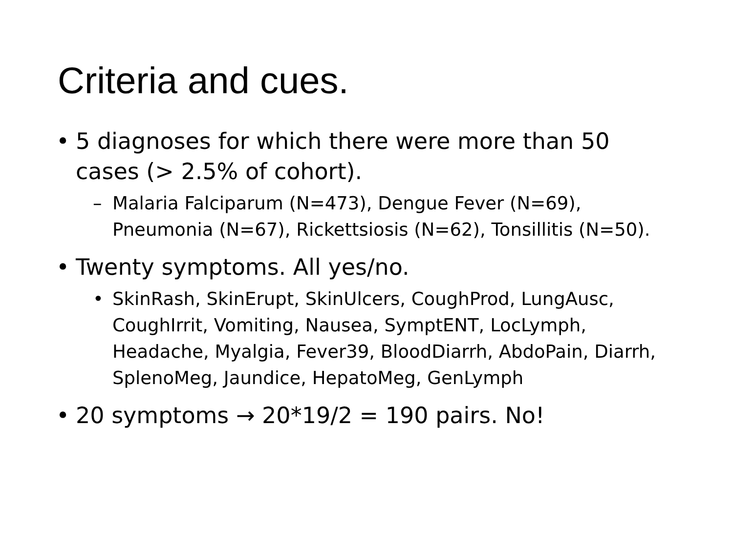Criteria and cues.
• 5 diagnoses for which there were more than 50 cases (> 2.5% of cohort).
– Malaria Falciparum (N=473), Dengue Fever (N=69), Pneumonia (N=67), Rickettsiosis (N=62), Tonsillitis (N=50).
• Twenty symptoms. All yes/no.
• SkinRash, SkinErupt, SkinUlcers, CoughProd, LungAusc, CoughIrrit, Vomiting, Nausea, SymptENT, LocLymph, Headache, Myalgia, Fever39, BloodDiarrh, AbdoPain, Diarrh, SplenoMeg, Jaundice, HepatoMeg, GenLymph
• 20 symptoms → 20*19/2 = 190 pairs. No!